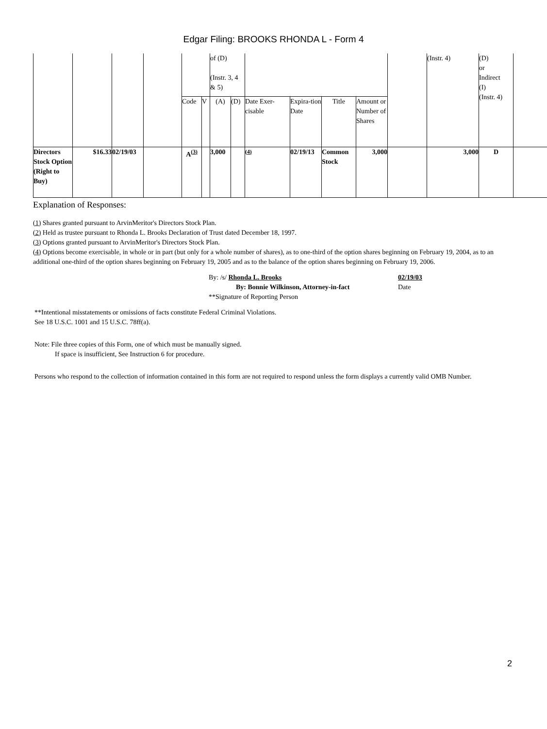Edgar Filing: BROOKS RHONDA L - Form 4
| | | | | | | of (D) (Instr. 3, 4 & 5) | | | | | | | (Instr. 4) | (D) or Indirect (I) (Instr. 4) | |
| | | | | Code | V | (A) | (D) | Date Exer-cisable | Expira-tion Date | Title | Amount or Number of Shares | | | | |
| Directors Stock Option (Right to Buy) | $16.33 | 02/19/03 | | A<sup>(3)</sup> | | 3,000 | | <sup>(4)</sup> | 02/19/13 | Common Stock | 3,000 | | 3,000 | D | |
Explanation of Responses:
(1) Shares granted pursuant to ArvinMeritor's Directors Stock Plan.
(2) Held as trustee pursuant to Rhonda L. Brooks Declaration of Trust dated December 18, 1997.
(3) Options granted pursuant to ArvinMeritor's Directors Stock Plan.
(4) Options become exercisable, in whole or in part (but only for a whole number of shares), as to one-third of the option shares beginning on February 19, 2004, as to an additional one-third of the option shares beginning on February 19, 2005 and as to the balance of the option shares beginning on February 19, 2006.
By: /s/ Rhonda L. Brooks
By: Bonnie Wilkinson, Attorney-in-fact
**Signature of Reporting Person
02/19/03
Date
**Intentional misstatements or omissions of facts constitute Federal Criminal Violations.
See 18 U.S.C. 1001 and 15 U.S.C. 78ff(a).
Note: File three copies of this Form, one of which must be manually signed.
If space is insufficient, See Instruction 6 for procedure.
Persons who respond to the collection of information contained in this form are not required to respond unless the form displays a currently valid OMB Number.
2